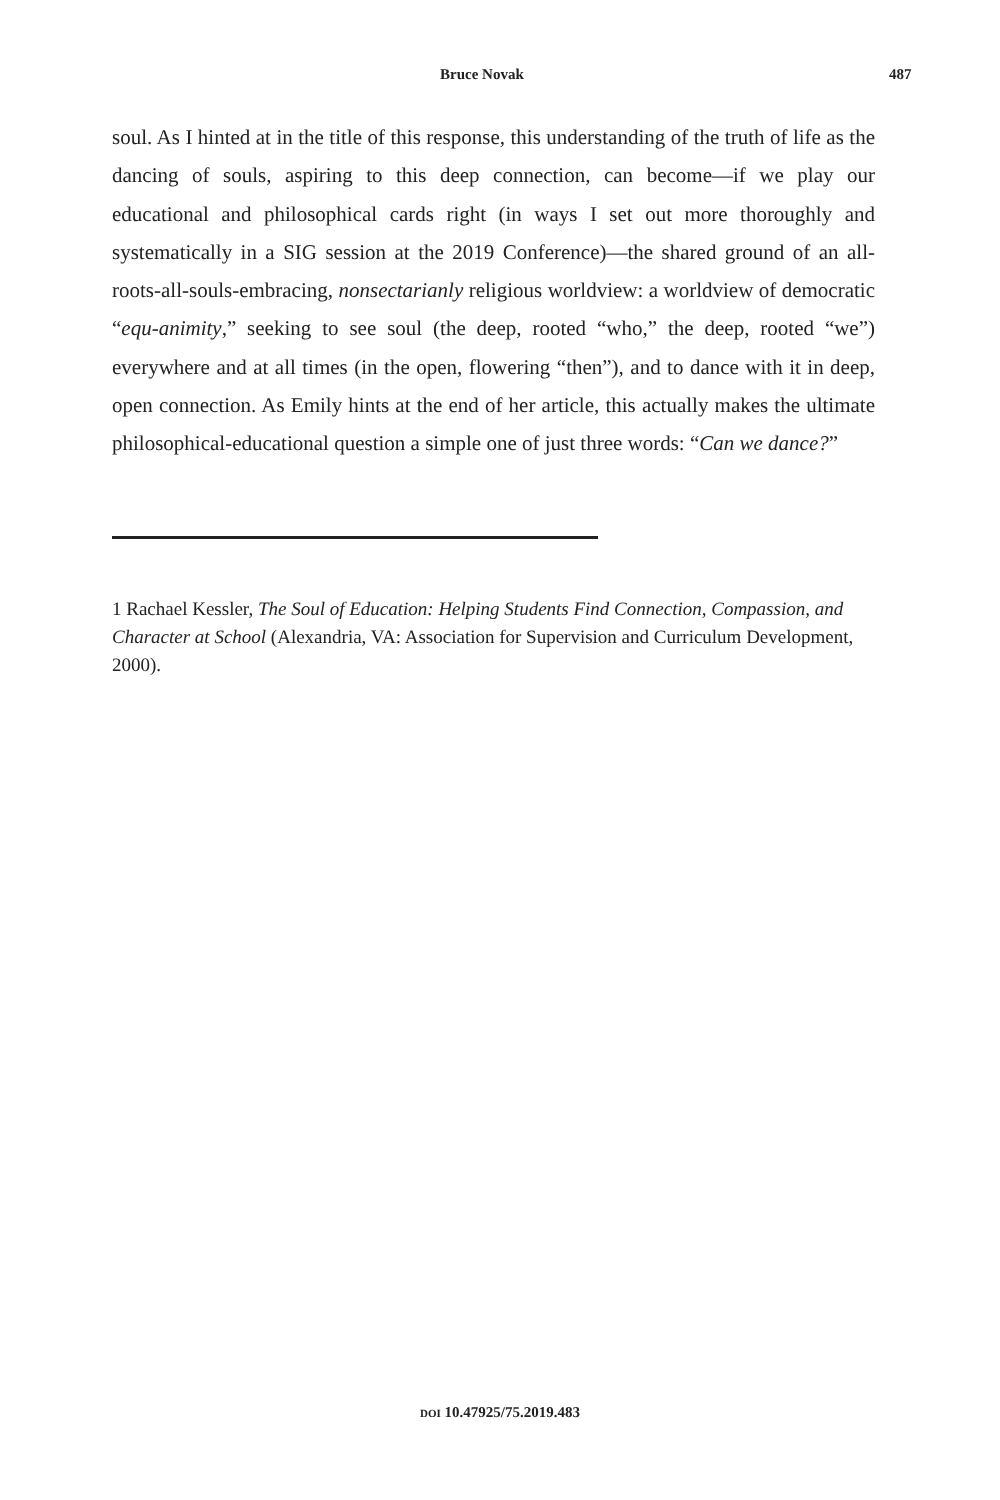Bruce Novak 487
soul. As I hinted at in the title of this response, this understanding of the truth of life as the dancing of souls, aspiring to this deep connection, can become—if we play our educational and philosophical cards right (in ways I set out more thoroughly and systematically in a SIG session at the 2019 Conference)—the shared ground of an all-roots-all-souls-embracing, nonsectarianly religious worldview: a worldview of democratic “equ-animity,” seeking to see soul (the deep, rooted “who,” the deep, rooted “we”) everywhere and at all times (in the open, flowering “then”), and to dance with it in deep, open connection. As Emily hints at the end of her article, this actually makes the ultimate philosophical-educational question a simple one of just three words: “Can we dance?”
1 Rachael Kessler, The Soul of Education: Helping Students Find Connection, Compassion, and Character at School (Alexandria, VA: Association for Supervision and Curriculum Development, 2000).
DOI 10.47925/75.2019.483